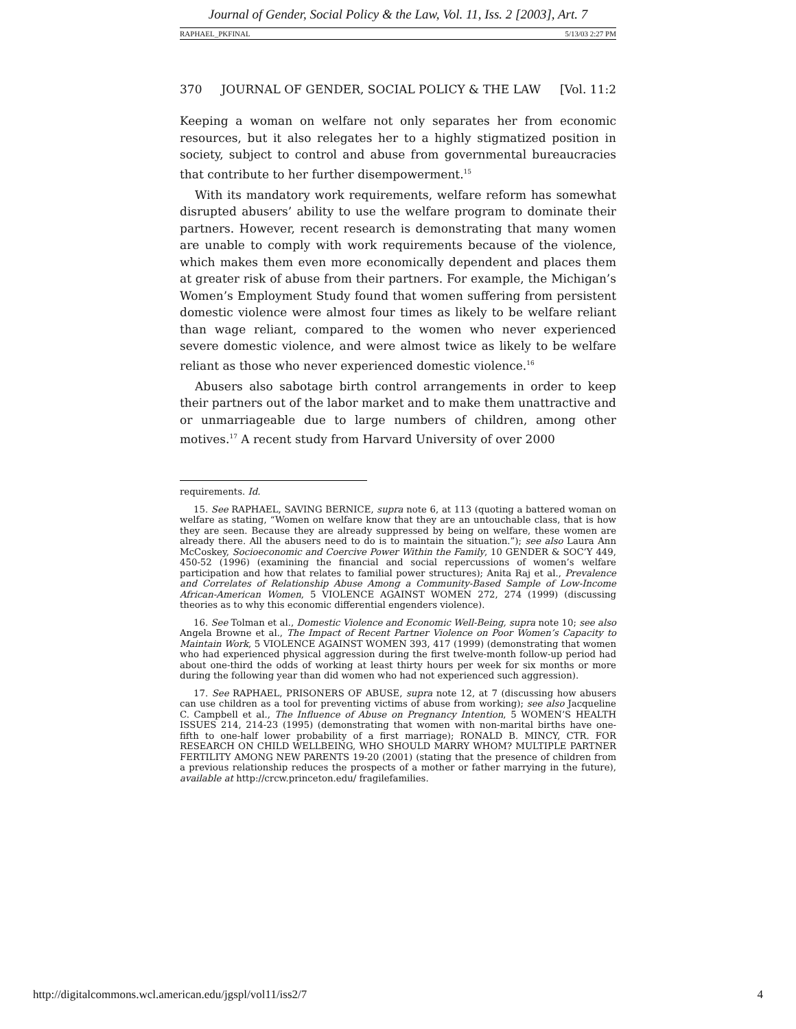Journal of Gender, Social Policy & the Law, Vol. 11, Iss. 2 [2003], Art. 7
RAPHAEL_PKFINAL 5/13/03 2:27 PM
370 JOURNAL OF GENDER, SOCIAL POLICY & THE LAW [Vol. 11:2
Keeping a woman on welfare not only separates her from economic resources, but it also relegates her to a highly stigmatized position in society, subject to control and abuse from governmental bureaucracies that contribute to her further disempowerment.<sup>15</sup>
With its mandatory work requirements, welfare reform has somewhat disrupted abusers’ ability to use the welfare program to dominate their partners. However, recent research is demonstrating that many women are unable to comply with work requirements because of the violence, which makes them even more economically dependent and places them at greater risk of abuse from their partners. For example, the Michigan’s Women’s Employment Study found that women suffering from persistent domestic violence were almost four times as likely to be welfare reliant than wage reliant, compared to the women who never experienced severe domestic violence, and were almost twice as likely to be welfare reliant as those who never experienced domestic violence.<sup>16</sup>
Abusers also sabotage birth control arrangements in order to keep their partners out of the labor market and to make them unattractive and or unmarriageable due to large numbers of children, among other motives.<sup>17</sup> A recent study from Harvard University of over 2000
requirements. Id.
15. See RAPHAEL, SAVING BERNICE, supra note 6, at 113 (quoting a battered woman on welfare as stating, “Women on welfare know that they are an untouchable class, that is how they are seen. Because they are already suppressed by being on welfare, these women are already there. All the abusers need to do is to maintain the situation.”); see also Laura Ann McCoskey, Socioeconomic and Coercive Power Within the Family, 10 GENDER & SOC’Y 449, 450-52 (1996) (examining the financial and social repercussions of women’s welfare participation and how that relates to familial power structures); Anita Raj et al., Prevalence and Correlates of Relationship Abuse Among a Community-Based Sample of Low-Income African-American Women, 5 VIOLENCE AGAINST WOMEN 272, 274 (1999) (discussing theories as to why this economic differential engenders violence).
16. See Tolman et al., Domestic Violence and Economic Well-Being, supra note 10; see also Angela Browne et al., The Impact of Recent Partner Violence on Poor Women’s Capacity to Maintain Work, 5 VIOLENCE AGAINST WOMEN 393, 417 (1999) (demonstrating that women who had experienced physical aggression during the first twelve-month follow-up period had about one-third the odds of working at least thirty hours per week for six months or more during the following year than did women who had not experienced such aggression).
17. See RAPHAEL, PRISONERS OF ABUSE, supra note 12, at 7 (discussing how abusers can use children as a tool for preventing victims of abuse from working); see also Jacqueline C. Campbell et al., The Influence of Abuse on Pregnancy Intention, 5 WOMEN’S HEALTH ISSUES 214, 214-23 (1995) (demonstrating that women with non-marital births have one-fifth to one-half lower probability of a first marriage); RONALD B. MINCY, CTR. FOR RESEARCH ON CHILD WELLBEING, WHO SHOULD MARRY WHOM? MULTIPLE PARTNER FERTILITY AMONG NEW PARENTS 19-20 (2001) (stating that the presence of children from a previous relationship reduces the prospects of a mother or father marrying in the future), available at http://crcw.princeton.edu/ fragilefamilies.
http://digitalcommons.wcl.american.edu/jgspl/vol11/iss2/7 4